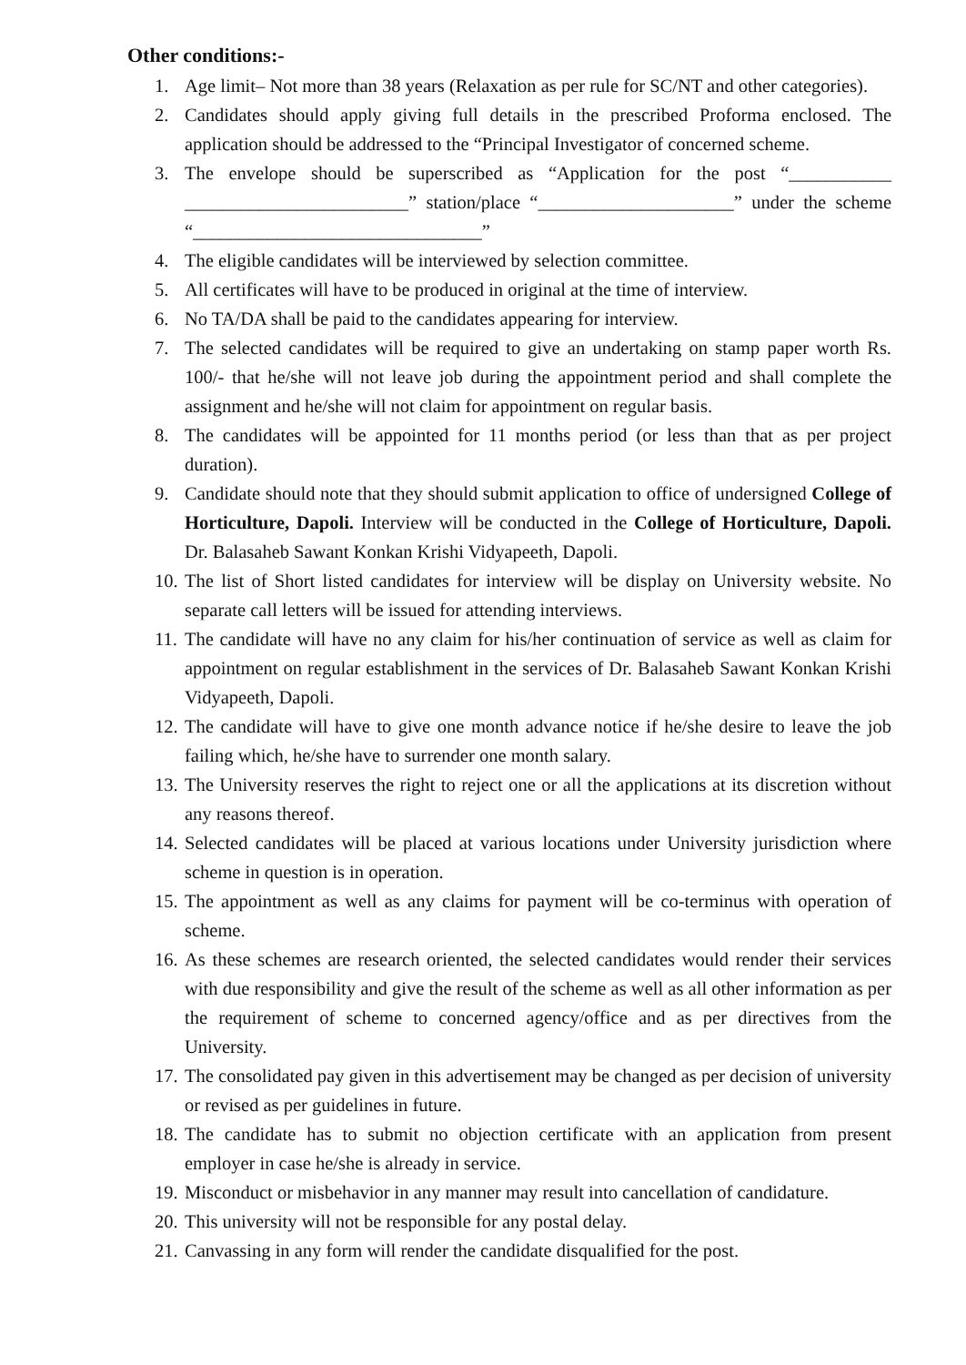Other conditions:-
1. Age limit– Not more than 38 years (Relaxation as per rule for SC/NT and other categories).
2. Candidates should apply giving full details in the prescribed Proforma enclosed. The application should be addressed to the “Principal Investigator of concerned scheme.
3. The envelope should be superscribed as “Application for the post “___________ ________________________” station/place “_____________________” under the scheme “_______________________________”
4. The eligible candidates will be interviewed by selection committee.
5. All certificates will have to be produced in original at the time of interview.
6. No TA/DA shall be paid to the candidates appearing for interview.
7. The selected candidates will be required to give an undertaking on stamp paper worth Rs. 100/- that he/she will not leave job during the appointment period and shall complete the assignment and he/she will not claim for appointment on regular basis.
8. The candidates will be appointed for 11 months period (or less than that as per project duration).
9. Candidate should note that they should submit application to office of undersigned College of Horticulture, Dapoli. Interview will be conducted in the College of Horticulture, Dapoli. Dr. Balasaheb Sawant Konkan Krishi Vidyapeeth, Dapoli.
10. The list of Short listed candidates for interview will be display on University website. No separate call letters will be issued for attending interviews.
11. The candidate will have no any claim for his/her continuation of service as well as claim for appointment on regular establishment in the services of Dr. Balasaheb Sawant Konkan Krishi Vidyapeeth, Dapoli.
12. The candidate will have to give one month advance notice if he/she desire to leave the job failing which, he/she have to surrender one month salary.
13. The University reserves the right to reject one or all the applications at its discretion without any reasons thereof.
14. Selected candidates will be placed at various locations under University jurisdiction where scheme in question is in operation.
15. The appointment as well as any claims for payment will be co-terminus with operation of scheme.
16. As these schemes are research oriented, the selected candidates would render their services with due responsibility and give the result of the scheme as well as all other information as per the requirement of scheme to concerned agency/office and as per directives from the University.
17. The consolidated pay given in this advertisement may be changed as per decision of university or revised as per guidelines in future.
18. The candidate has to submit no objection certificate with an application from present employer in case he/she is already in service.
19. Misconduct or misbehavior in any manner may result into cancellation of candidature.
20. This university will not be responsible for any postal delay.
21. Canvassing in any form will render the candidate disqualified for the post.